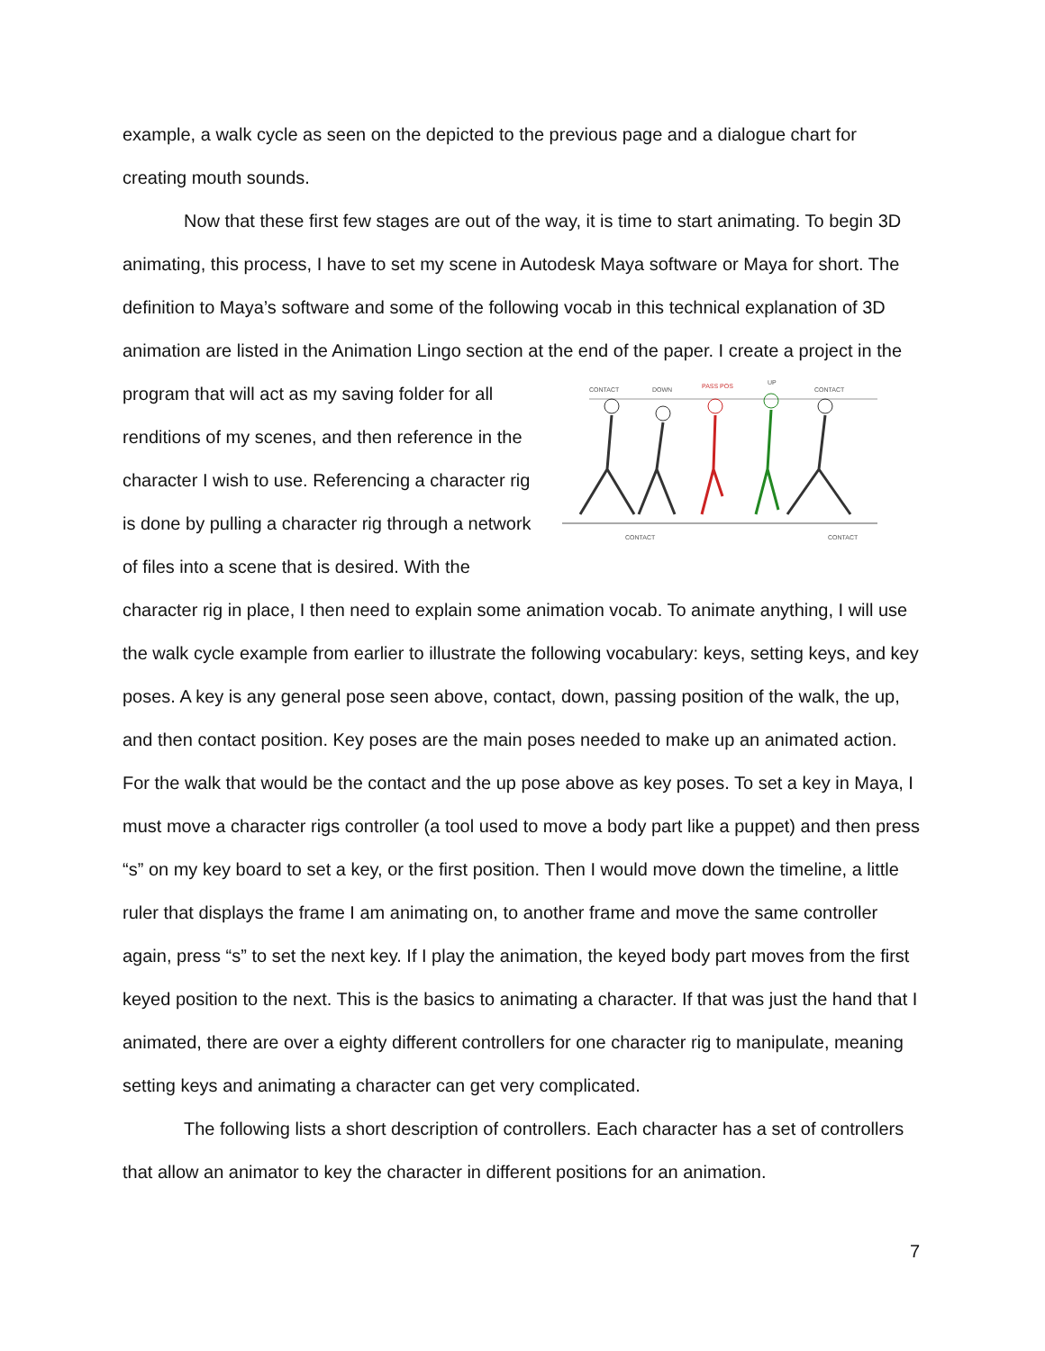example, a walk cycle as seen on the depicted to the previous page and a dialogue chart for creating mouth sounds.
Now that these first few stages are out of the way, it is time to start animating. To begin 3D animating, this process, I have to set my scene in Autodesk Maya software or Maya for short. The definition to Maya’s software and some of the following vocab in this technical explanation of 3D animation are listed in the Animation Lingo section at the end of the paper. I
CONTACT
DOWN
PASS POS
UP
CONTACT
CONTACT
CONTACT
create a project in the program that will act as my saving folder for all renditions of my scenes, and then reference in the character I wish to use. Referencing a character rig is done by pulling a character rig through a network of files into a scene that is desired. With the character rig in place, I then need to explain some animation vocab. To animate anything, I will use the walk cycle example from earlier to illustrate the following vocabulary: keys, setting keys, and key poses. A key is any general pose seen above, contact, down, passing position of the walk, the up, and then contact position. Key poses are the main poses needed to make up an animated action. For the walk that would be the contact and the up pose above as key poses. To set a key in Maya, I must move a character rigs controller (a tool used to move a body part like a puppet) and then press “s” on my key board to set a key, or the first position. Then I would move down the timeline, a little ruler that displays the frame I am animating on, to another frame and move the same controller again, press “s” to set the next key. If I play the animation, the keyed body part moves from the first keyed position to the next. This is the basics to animating a character. If that was just the hand that I animated, there are over a eighty different controllers for one character rig to manipulate, meaning setting keys and animating a character can get very complicated.
The following lists a short description of controllers. Each character has a set of controllers that allow an animator to key the character in different positions for an animation.
7